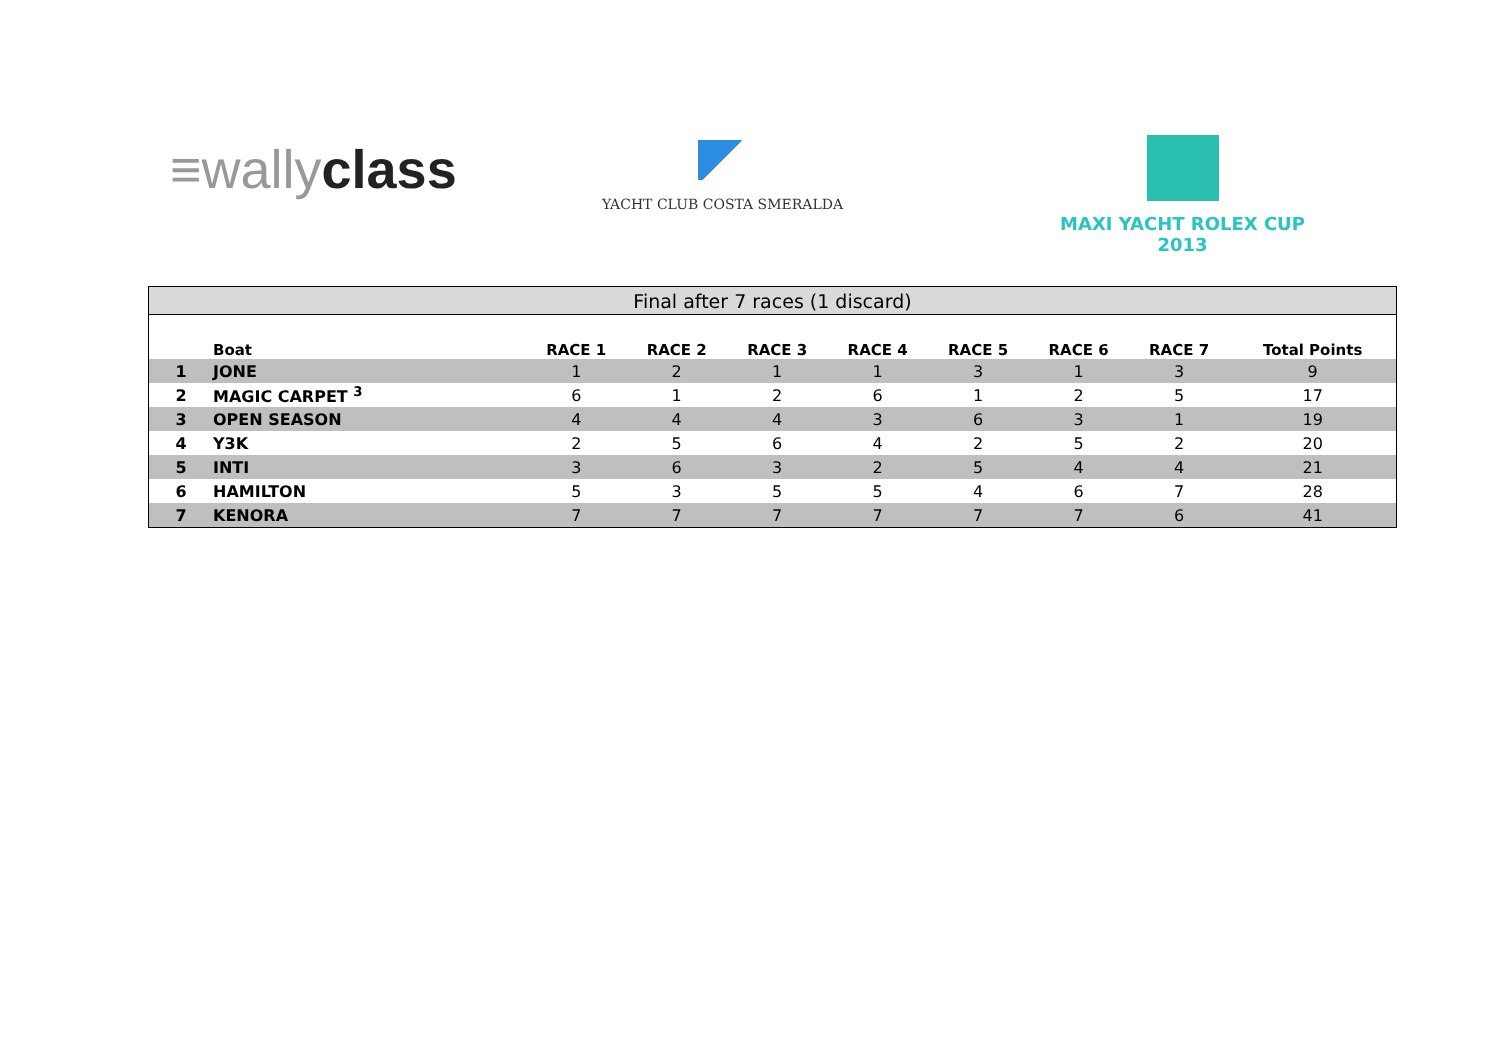≡wallyclass YACHT CLUB COSTA SMERALDA MAXI YACHT ROLEX CUP 2013
| Final after 7 races (1 discard) | | | | | | | | | |
| --- | --- | --- | --- | --- | --- | --- | --- | --- | --- |
| | Boat | RACE 1 | RACE 2 | RACE 3 | RACE 4 | RACE 5 | RACE 6 | RACE 7 | Total Points |
| 1 | JONE | 1 | 2 | 1 | 1 | 3 | 1 | 3 | 9 |
| 2 | MAGIC CARPET <sup>3</sup> | 6 | 1 | 2 | 6 | 1 | 2 | 5 | 17 |
| 3 | OPEN SEASON | 4 | 4 | 4 | 3 | 6 | 3 | 1 | 19 |
| 4 | Y3K | 2 | 5 | 6 | 4 | 2 | 5 | 2 | 20 |
| 5 | INTI | 3 | 6 | 3 | 2 | 5 | 4 | 4 | 21 |
| 6 | HAMILTON | 5 | 3 | 5 | 5 | 4 | 6 | 7 | 28 |
| 7 | KENORA | 7 | 7 | 7 | 7 | 7 | 7 | 6 | 41 |